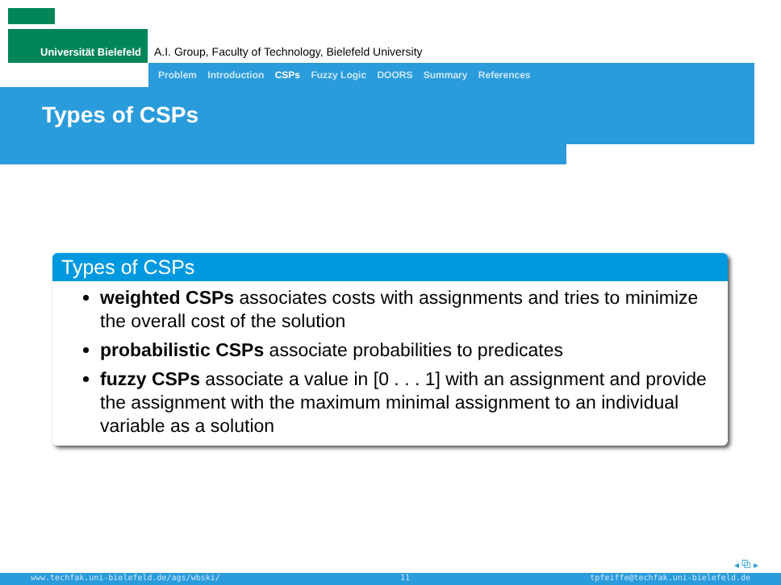Universität Bielefeld
A.I. Group, Faculty of Technology, Bielefeld University
Problem Introduction CSPs Fuzzy Logic DOORS Summary References
Types of CSPs
Types of CSPs
weighted CSPs associates costs with assignments and tries to minimize the overall cost of the solution
probabilistic CSPs associate probabilities to predicates
fuzzy CSPs associate a value in [0 . . . 1] with an assignment and provide the assignment with the maximum minimal assignment to an individual variable as a solution
◂ ⧉ ▸
www.techfak.uni-bielefeld.de/ags/wbski/ 11 tpfeiffe@techfak.uni-bielefeld.de